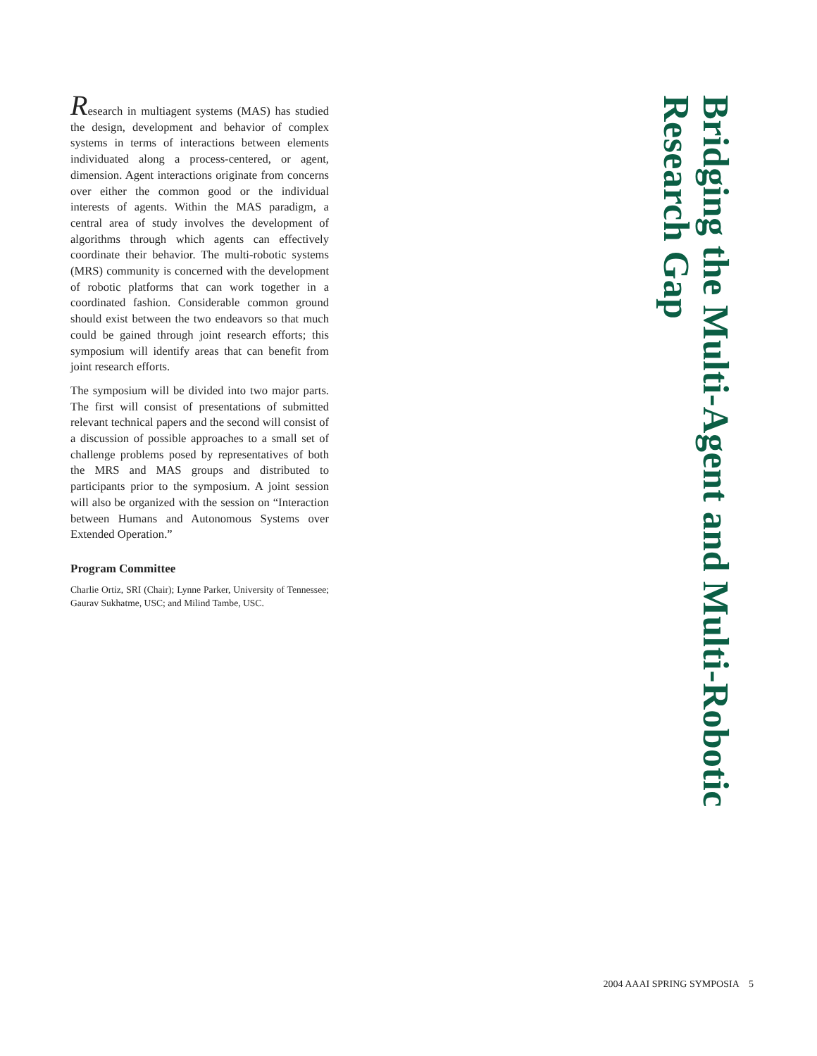Research in multiagent systems (MAS) has studied the design, development and behavior of complex systems in terms of interactions between elements individuated along a process-centered, or agent, dimension. Agent interactions originate from concerns over either the common good or the individual interests of agents. Within the MAS paradigm, a central area of study involves the development of algorithms through which agents can effectively coordinate their behavior. The multi-robotic systems (MRS) community is concerned with the development of robotic platforms that can work together in a coordinated fashion. Considerable common ground should exist between the two endeavors so that much could be gained through joint research efforts; this symposium will identify areas that can benefit from joint research efforts.
The symposium will be divided into two major parts. The first will consist of presentations of submitted relevant technical papers and the second will consist of a discussion of possible approaches to a small set of challenge problems posed by representatives of both the MRS and MAS groups and distributed to participants prior to the symposium. A joint session will also be organized with the session on “Interaction between Humans and Autonomous Systems over Extended Operation.”
Program Committee
Charlie Ortiz, SRI (Chair); Lynne Parker, University of Tennessee; Gaurav Sukhatme, USC; and Milind Tambe, USC.
Bridging the Multi-Agent and Multi-Robotic Research Gap
2004 AAAI SPRING SYMPOSIA 5